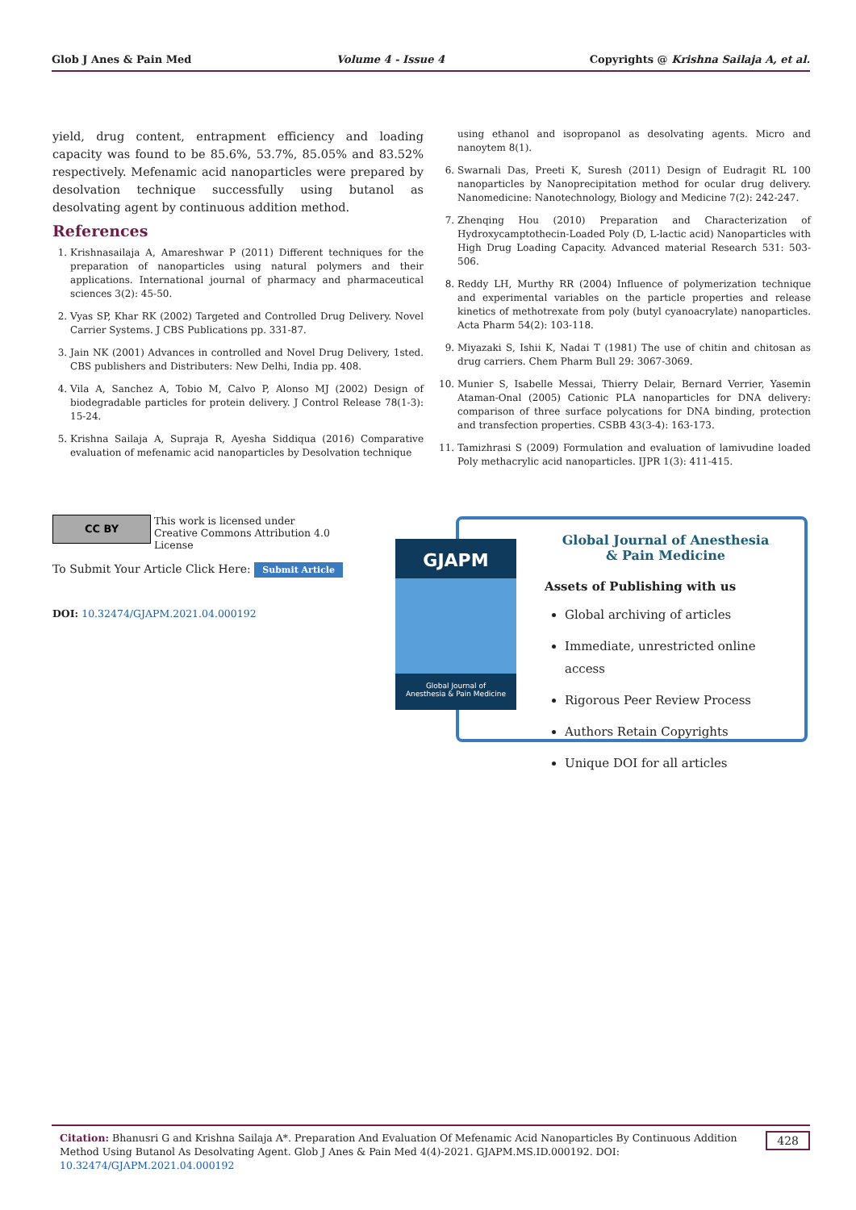Glob J Anes & Pain Med Volume 4 - Issue 4 Copyrights @ Krishna Sailaja A, et al.
yield, drug content, entrapment efficiency and loading capacity was found to be 85.6%, 53.7%, 85.05% and 83.52% respectively. Mefenamic acid nanoparticles were prepared by desolvation technique successfully using butanol as desolvating agent by continuous addition method.
References
1. Krishnasailaja A, Amareshwar P (2011) Different techniques for the preparation of nanoparticles using natural polymers and their applications. International journal of pharmacy and pharmaceutical sciences 3(2): 45-50.
2. Vyas SP, Khar RK (2002) Targeted and Controlled Drug Delivery. Novel Carrier Systems. J CBS Publications pp. 331-87.
3. Jain NK (2001) Advances in controlled and Novel Drug Delivery, 1sted. CBS publishers and Distributers: New Delhi, India pp. 408.
4. Vila A, Sanchez A, Tobio M, Calvo P, Alonso MJ (2002) Design of biodegradable particles for protein delivery. J Control Release 78(1-3): 15-24.
5. Krishna Sailaja A, Supraja R, Ayesha Siddiqua (2016) Comparative evaluation of mefenamic acid nanoparticles by Desolvation technique
using ethanol and isopropanol as desolvating agents. Micro and nanoytem 8(1).
6. Swarnali Das, Preeti K, Suresh (2011) Design of Eudragit RL 100 nanoparticles by Nanoprecipitation method for ocular drug delivery. Nanomedicine: Nanotechnology, Biology and Medicine 7(2): 242-247.
7. Zhenqing Hou (2010) Preparation and Characterization of Hydroxycamptothecin-Loaded Poly (D, L-lactic acid) Nanoparticles with High Drug Loading Capacity. Advanced material Research 531: 503-506.
8. Reddy LH, Murthy RR (2004) Influence of polymerization technique and experimental variables on the particle properties and release kinetics of methotrexate from poly (butyl cyanoacrylate) nanoparticles. Acta Pharm 54(2): 103-118.
9. Miyazaki S, Ishii K, Nadai T (1981) The use of chitin and chitosan as drug carriers. Chem Pharm Bull 29: 3067-3069.
10. Munier S, Isabelle Messai, Thierry Delair, Bernard Verrier, Yasemin Ataman-Onal (2005) Cationic PLA nanoparticles for DNA delivery: comparison of three surface polycations for DNA binding, protection and transfection properties. CSBB 43(3-4): 163-173.
11. Tamizhrasi S (2009) Formulation and evaluation of lamivudine loaded Poly methacrylic acid nanoparticles. IJPR 1(3): 411-415.
CC BY This work is licensed under Creative Commons Attribution 4.0 License
To Submit Your Article Click Here: Submit Article
DOI: 10.32474/GJAPM.2021.04.000192
GJAPM
Global Journal of
Anesthesia & Pain Medicine
Global Journal of Anesthesia
& Pain Medicine
Assets of Publishing with us
Global archiving of articles
Immediate, unrestricted online access
Rigorous Peer Review Process
Authors Retain Copyrights
Unique DOI for all articles
Citation: Bhanusri G and Krishna Sailaja A*. Preparation And Evaluation Of Mefenamic Acid Nanoparticles By Continuous Addition Method Using Butanol As Desolvating Agent. Glob J Anes & Pain Med 4(4)-2021. GJAPM.MS.ID.000192. DOI: 10.32474/GJAPM.2021.04.000192
428